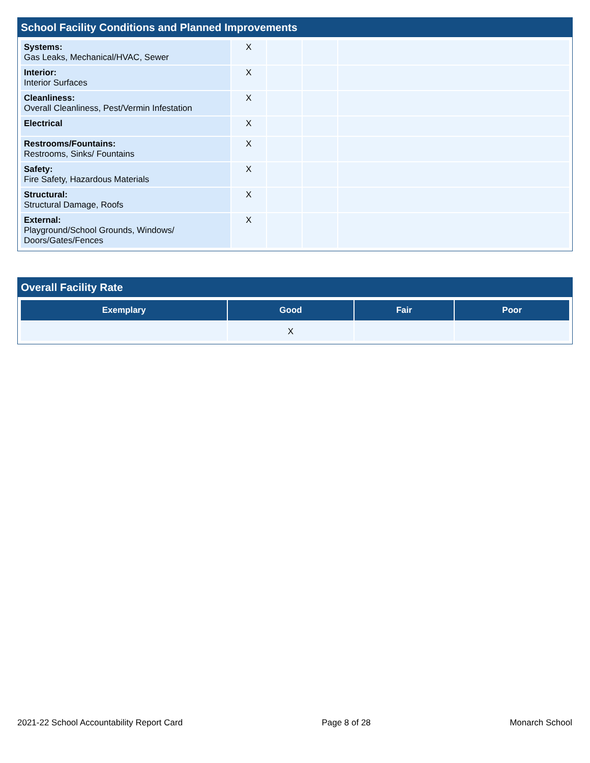School Facility Conditions and Planned Improvements
| Systems: Gas Leaks, Mechanical/HVAC, Sewer | X | | | |
| Interior: Interior Surfaces | X | | | |
| Cleanliness: Overall Cleanliness, Pest/Vermin Infestation | X | | | |
| Electrical | X | | | |
| Restrooms/Fountains: Restrooms, Sinks/ Fountains | X | | | |
| Safety: Fire Safety, Hazardous Materials | X | | | |
| Structural: Structural Damage, Roofs | X | | | |
| External: Playground/School Grounds, Windows/ Doors/Gates/Fences | X | | | |
Overall Facility Rate
| Exemplary | Good | Fair | Poor |
| --- | --- | --- | --- |
| | X | | |
2021-22 School Accountability Report Card Page 8 of 28 Monarch School